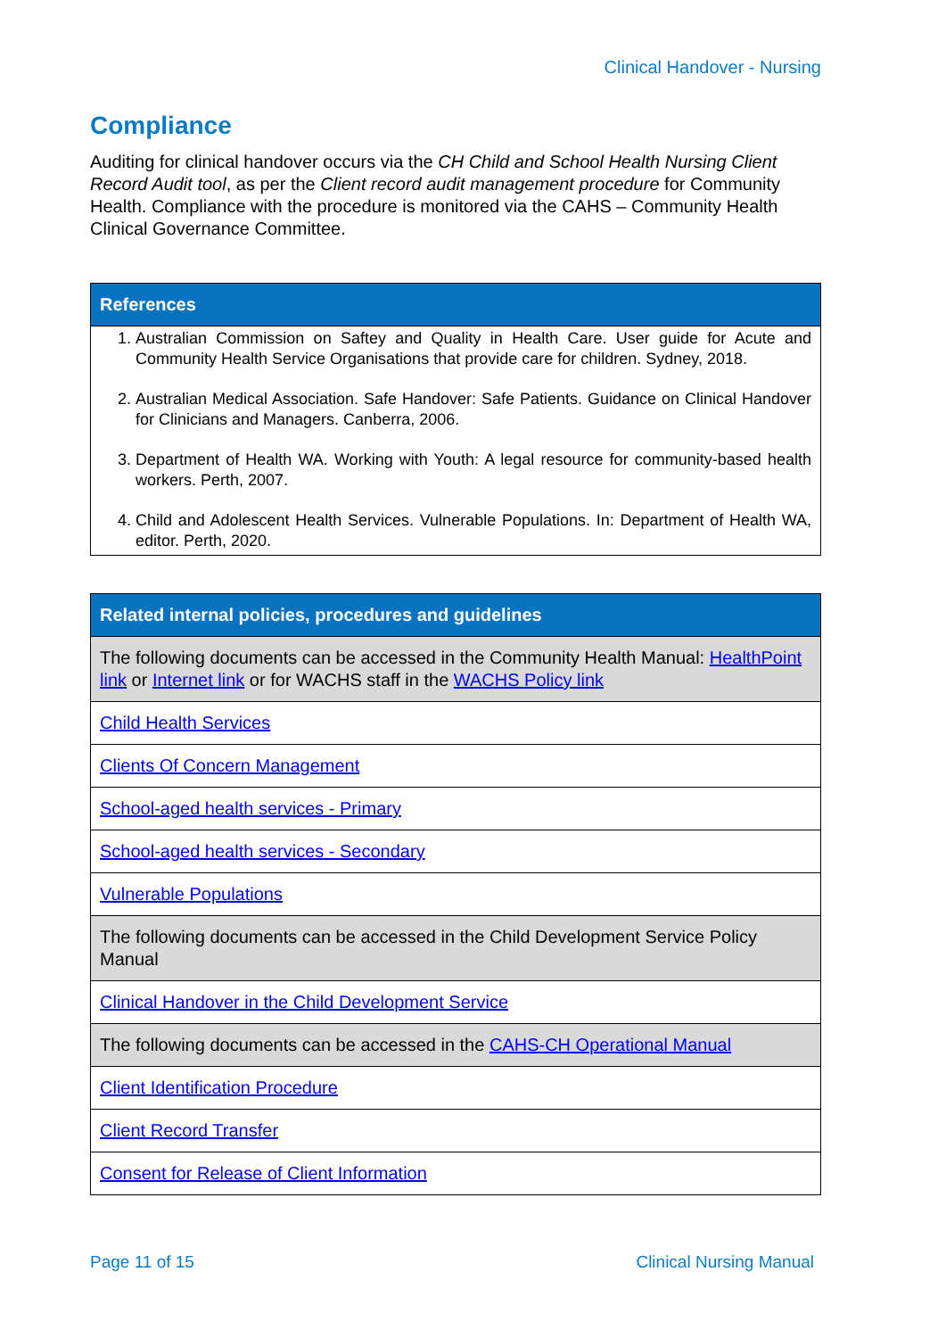Clinical Handover - Nursing
Compliance
Auditing for clinical handover occurs via the CH Child and School Health Nursing Client Record Audit tool, as per the Client record audit management procedure for Community Health. Compliance with the procedure is monitored via the CAHS – Community Health Clinical Governance Committee.
| References |
| --- |
| 1. Australian Commission on Saftey and Quality in Health Care. User guide for Acute and Community Health Service Organisations that provide care for children. Sydney, 2018. 2. Australian Medical Association. Safe Handover: Safe Patients. Guidance on Clinical Handover for Clinicians and Managers. Canberra, 2006. 3. Department of Health WA. Working with Youth: A legal resource for community-based health workers. Perth, 2007. 4. Child and Adolescent Health Services. Vulnerable Populations. In: Department of Health WA, editor. Perth, 2020. |
| Related internal policies, procedures and guidelines |
| --- |
| The following documents can be accessed in the Community Health Manual: HealthPoint link or Internet link or for WACHS staff in the WACHS Policy link |
| Child Health Services |
| Clients Of Concern Management |
| School-aged health services - Primary |
| School-aged health services - Secondary |
| Vulnerable Populations |
| The following documents can be accessed in the Child Development Service Policy Manual |
| Clinical Handover in the Child Development Service |
| The following documents can be accessed in the CAHS-CH Operational Manual |
| Client Identification Procedure |
| Client Record Transfer |
| Consent for Release of Client Information |
Page 11 of 15 Clinical Nursing Manual